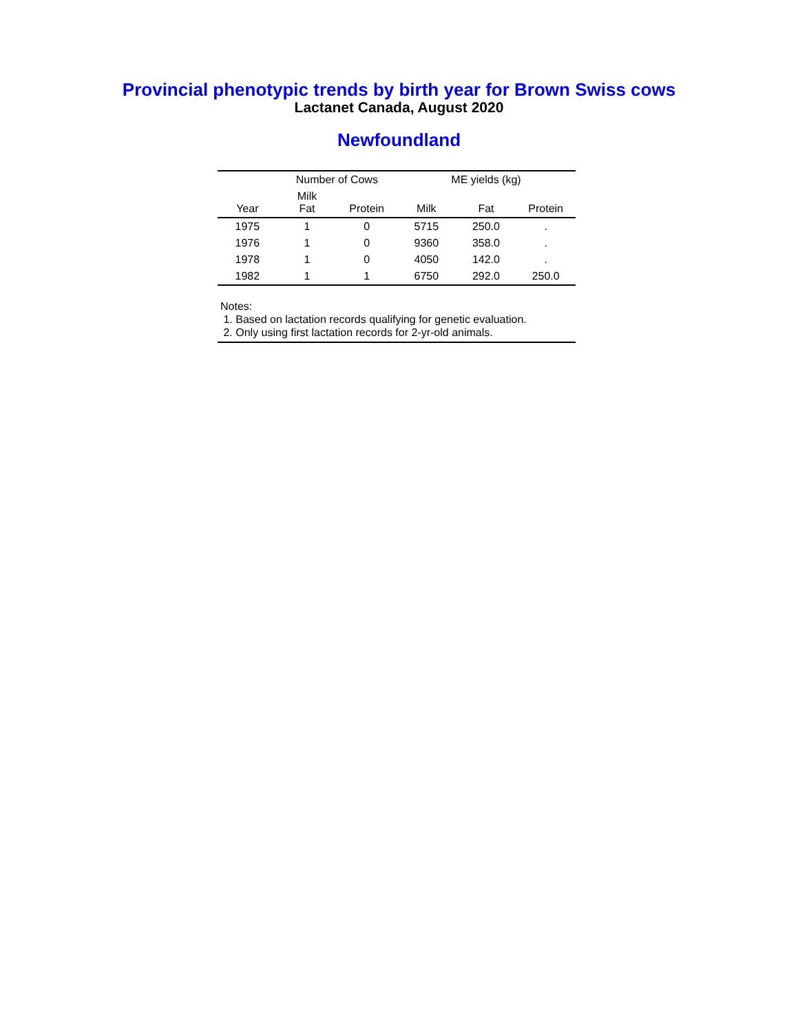Provincial phenotypic trends by birth year for Brown Swiss cows
Lactanet Canada, August 2020
Newfoundland
| | Number of Cows | | ME yields (kg) | | |
| --- | --- | --- | --- | --- | --- |
| Year | Milk Fat | Protein | Milk | Fat | Protein |
| 1975 | 1 | 0 | 5715 | 250.0 | . |
| 1976 | 1 | 0 | 9360 | 358.0 | . |
| 1978 | 1 | 0 | 4050 | 142.0 | . |
| 1982 | 1 | 1 | 6750 | 292.0 | 250.0 |
Notes:
1. Based on lactation records qualifying for genetic evaluation.
2. Only using first lactation records for 2-yr-old animals.